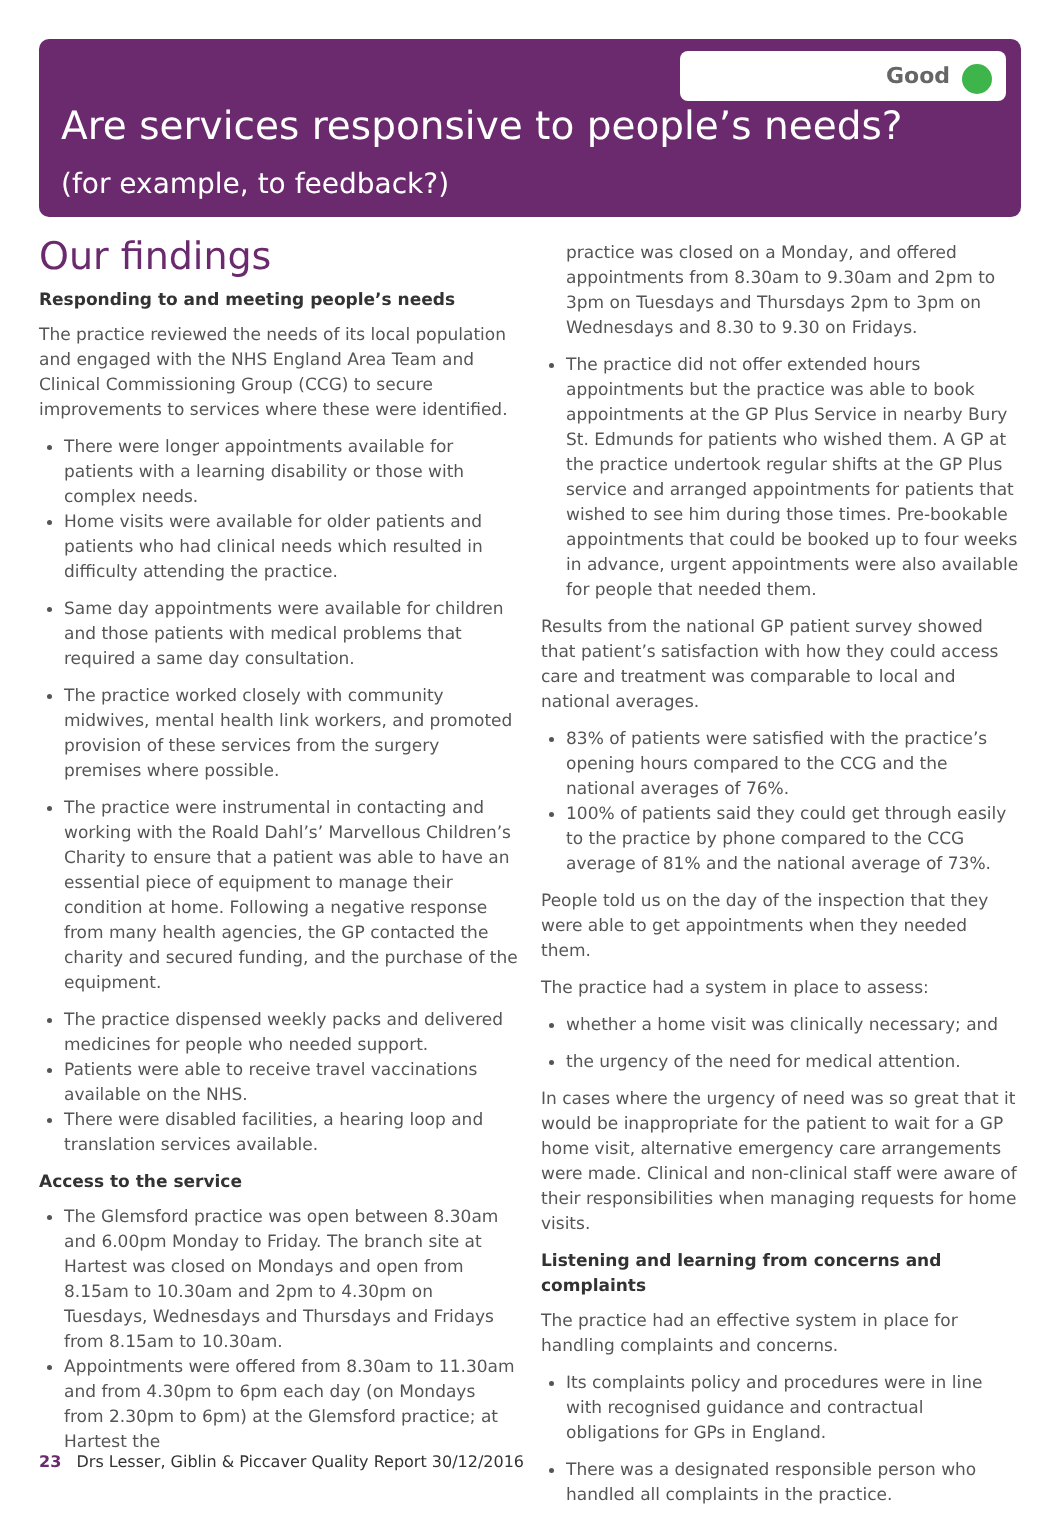Good
Are services responsive to people’s needs?
(for example, to feedback?)
Our findings
Responding to and meeting people’s needs
The practice reviewed the needs of its local population and engaged with the NHS England Area Team and Clinical Commissioning Group (CCG) to secure improvements to services where these were identified.
There were longer appointments available for patients with a learning disability or those with complex needs.
Home visits were available for older patients and patients who had clinical needs which resulted in difficulty attending the practice.
Same day appointments were available for children and those patients with medical problems that required a same day consultation.
The practice worked closely with community midwives, mental health link workers, and promoted provision of these services from the surgery premises where possible.
The practice were instrumental in contacting and working with the Roald Dahl’s’ Marvellous Children’s Charity to ensure that a patient was able to have an essential piece of equipment to manage their condition at home. Following a negative response from many health agencies, the GP contacted the charity and secured funding, and the purchase of the equipment.
The practice dispensed weekly packs and delivered medicines for people who needed support.
Patients were able to receive travel vaccinations available on the NHS.
There were disabled facilities, a hearing loop and translation services available.
Access to the service
The Glemsford practice was open between 8.30am and 6.00pm Monday to Friday. The branch site at Hartest was closed on Mondays and open from 8.15am to 10.30am and 2pm to 4.30pm on Tuesdays, Wednesdays and Thursdays and Fridays from 8.15am to 10.30am.
Appointments were offered from 8.30am to 11.30am and from 4.30pm to 6pm each day (on Mondays from 2.30pm to 6pm) at the Glemsford practice; at Hartest the
practice was closed on a Monday, and offered appointments from 8.30am to 9.30am and 2pm to 3pm on Tuesdays and Thursdays 2pm to 3pm on Wednesdays and 8.30 to 9.30 on Fridays.
The practice did not offer extended hours appointments but the practice was able to book appointments at the GP Plus Service in nearby Bury St. Edmunds for patients who wished them. A GP at the practice undertook regular shifts at the GP Plus service and arranged appointments for patients that wished to see him during those times. Pre-bookable appointments that could be booked up to four weeks in advance, urgent appointments were also available for people that needed them.
Results from the national GP patient survey showed that patient’s satisfaction with how they could access care and treatment was comparable to local and national averages.
83% of patients were satisfied with the practice’s opening hours compared to the CCG and the national averages of 76%.
100% of patients said they could get through easily to the practice by phone compared to the CCG average of 81% and the national average of 73%.
People told us on the day of the inspection that they were able to get appointments when they needed them.
The practice had a system in place to assess:
whether a home visit was clinically necessary; and
the urgency of the need for medical attention.
In cases where the urgency of need was so great that it would be inappropriate for the patient to wait for a GP home visit, alternative emergency care arrangements were made. Clinical and non-clinical staff were aware of their responsibilities when managing requests for home visits.
Listening and learning from concerns and complaints
The practice had an effective system in place for handling complaints and concerns.
Its complaints policy and procedures were in line with recognised guidance and contractual obligations for GPs in England.
There was a designated responsible person who handled all complaints in the practice.
23 Drs Lesser, Giblin & Piccaver Quality Report 30/12/2016